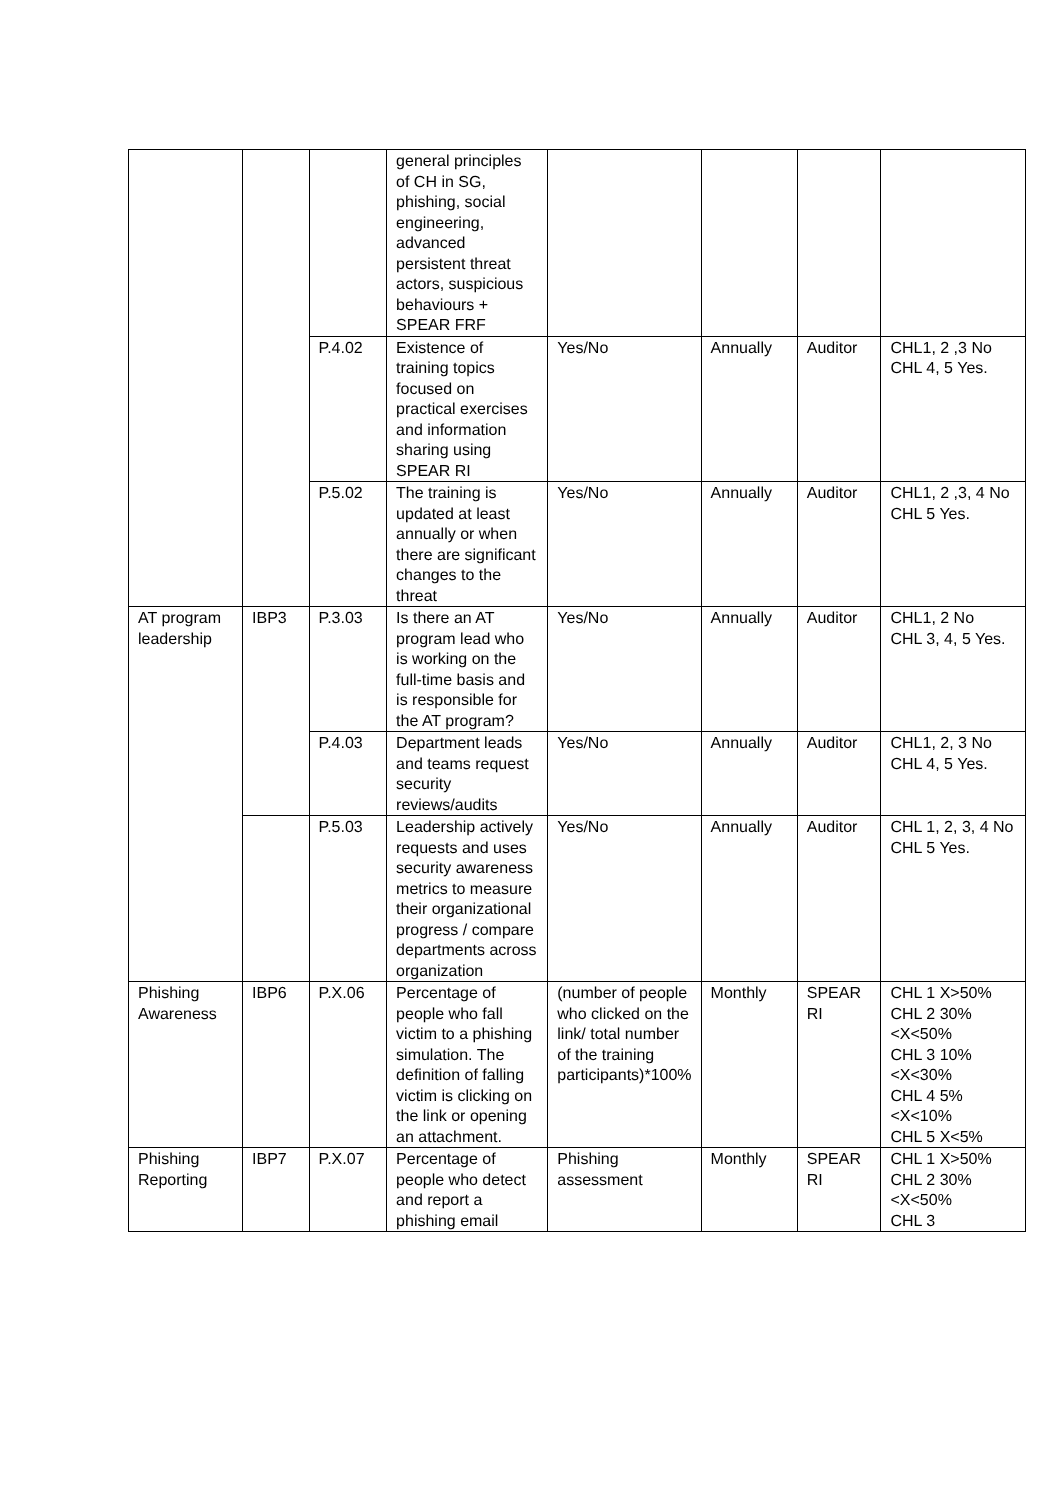| | | | general principles of CH in SG, phishing, social engineering, advanced persistent threat actors, suspicious behaviours + SPEAR FRF | | | | |
| | | P.4.02 | Existence of training topics focused on practical exercises and information sharing using SPEAR RI | Yes/No | Annually | Auditor | CHL1, 2 ,3 No CHL 4, 5 Yes. |
| | | P.5.02 | The training is updated at least annually or when there are significant changes to the threat | Yes/No | Annually | Auditor | CHL1, 2 ,3, 4 No CHL 5 Yes. |
| AT program leadership | IBP3 | P.3.03 | Is there an AT program lead who is working on the full-time basis and is responsible for the AT program? | Yes/No | Annually | Auditor | CHL1, 2 No CHL 3, 4, 5 Yes. |
| | | P.4.03 | Department leads and teams request security reviews/audits | Yes/No | Annually | Auditor | CHL1, 2, 3 No CHL 4, 5 Yes. |
| | | P.5.03 | Leadership actively requests and uses security awareness metrics to measure their organizational progress / compare departments across organization | Yes/No | Annually | Auditor | CHL 1, 2, 3, 4 No CHL 5 Yes. |
| Phishing Awareness | IBP6 | P.X.06 | Percentage of people who fall victim to a phishing simulation. The definition of falling victim is clicking on the link or opening an attachment. | (number of people who clicked on the link/ total number of the training participants)*100% | Monthly | SPEAR RI | CHL 1 X>50% CHL 2 30%<X<50% CHL 3 10%<X<30% CHL 4 5%<X<10% CHL 5 X<5% |
| Phishing Reporting | IBP7 | P.X.07 | Percentage of people who detect and report a phishing email | Phishing assessment | Monthly | SPEAR RI | CHL 1 X>50% CHL 2 30%<X<50% CHL 3 |